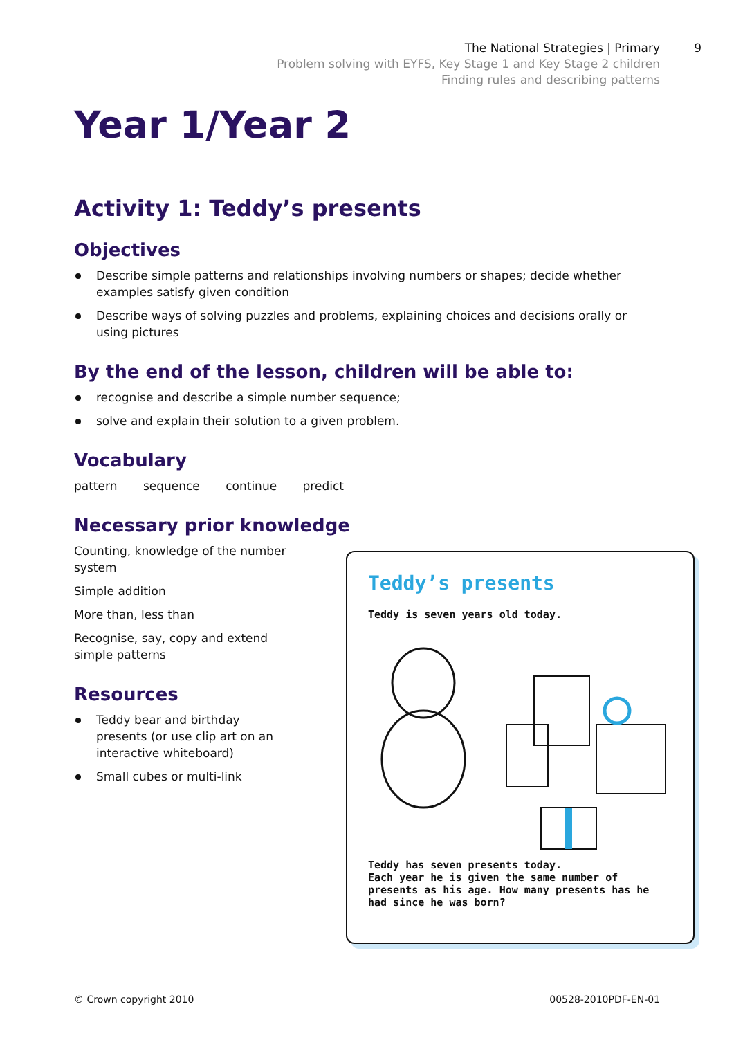The National Strategies | Primary
Problem solving with EYFS, Key Stage 1 and Key Stage 2 children
Finding rules and describing patterns
9
Year 1/Year 2
Activity 1: Teddy’s presents
Objectives
Describe simple patterns and relationships involving numbers or shapes; decide whether examples satisfy given condition
Describe ways of solving puzzles and problems, explaining choices and decisions orally or using pictures
By the end of the lesson, children will be able to:
recognise and describe a simple number sequence;
solve and explain their solution to a given problem.
Vocabulary
pattern sequence continue predict
Necessary prior knowledge
Counting, knowledge of the number system
Simple addition
More than, less than
Recognise, say, copy and extend simple patterns
Resources
Teddy bear and birthday presents (or use clip art on an interactive whiteboard)
Small cubes or multi-link
Teddy’s presents
Teddy is seven years old today.
Teddy has seven presents today.
Each year he is given the same number of presents as his age. How many presents has he had since he was born?
© Crown copyright 2010 00528-2010PDF-EN-01